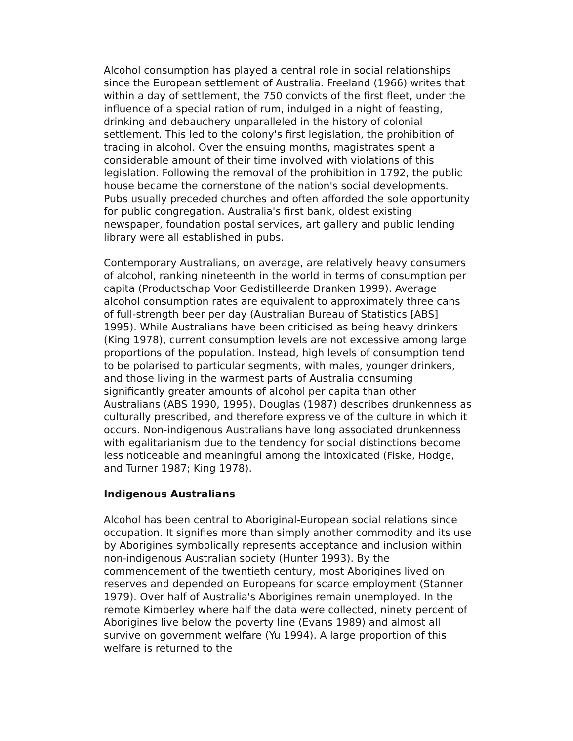Alcohol consumption has played a central role in social relationships since the European settlement of Australia. Freeland (1966) writes that within a day of settlement, the 750 convicts of the first fleet, under the influence of a special ration of rum, indulged in a night of feasting, drinking and debauchery unparalleled in the history of colonial settlement. This led to the colony's first legislation, the prohibition of trading in alcohol. Over the ensuing months, magistrates spent a considerable amount of their time involved with violations of this legislation. Following the removal of the prohibition in 1792, the public house became the cornerstone of the nation's social developments. Pubs usually preceded churches and often afforded the sole opportunity for public congregation. Australia's first bank, oldest existing newspaper, foundation postal services, art gallery and public lending library were all established in pubs.
Contemporary Australians, on average, are relatively heavy consumers of alcohol, ranking nineteenth in the world in terms of consumption per capita (Productschap Voor Gedistilleerde Dranken 1999). Average alcohol consumption rates are equivalent to approximately three cans of full-strength beer per day (Australian Bureau of Statistics [ABS] 1995). While Australians have been criticised as being heavy drinkers (King 1978), current consumption levels are not excessive among large proportions of the population. Instead, high levels of consumption tend to be polarised to particular segments, with males, younger drinkers, and those living in the warmest parts of Australia consuming significantly greater amounts of alcohol per capita than other Australians (ABS 1990, 1995). Douglas (1987) describes drunkenness as culturally prescribed, and therefore expressive of the culture in which it occurs. Non-indigenous Australians have long associated drunkenness with egalitarianism due to the tendency for social distinctions become less noticeable and meaningful among the intoxicated (Fiske, Hodge, and Turner 1987; King 1978).
Indigenous Australians
Alcohol has been central to Aboriginal-European social relations since occupation. It signifies more than simply another commodity and its use by Aborigines symbolically represents acceptance and inclusion within non-indigenous Australian society (Hunter 1993). By the commencement of the twentieth century, most Aborigines lived on reserves and depended on Europeans for scarce employment (Stanner 1979). Over half of Australia's Aborigines remain unemployed. In the remote Kimberley where half the data were collected, ninety percent of Aborigines live below the poverty line (Evans 1989) and almost all survive on government welfare (Yu 1994). A large proportion of this welfare is returned to the